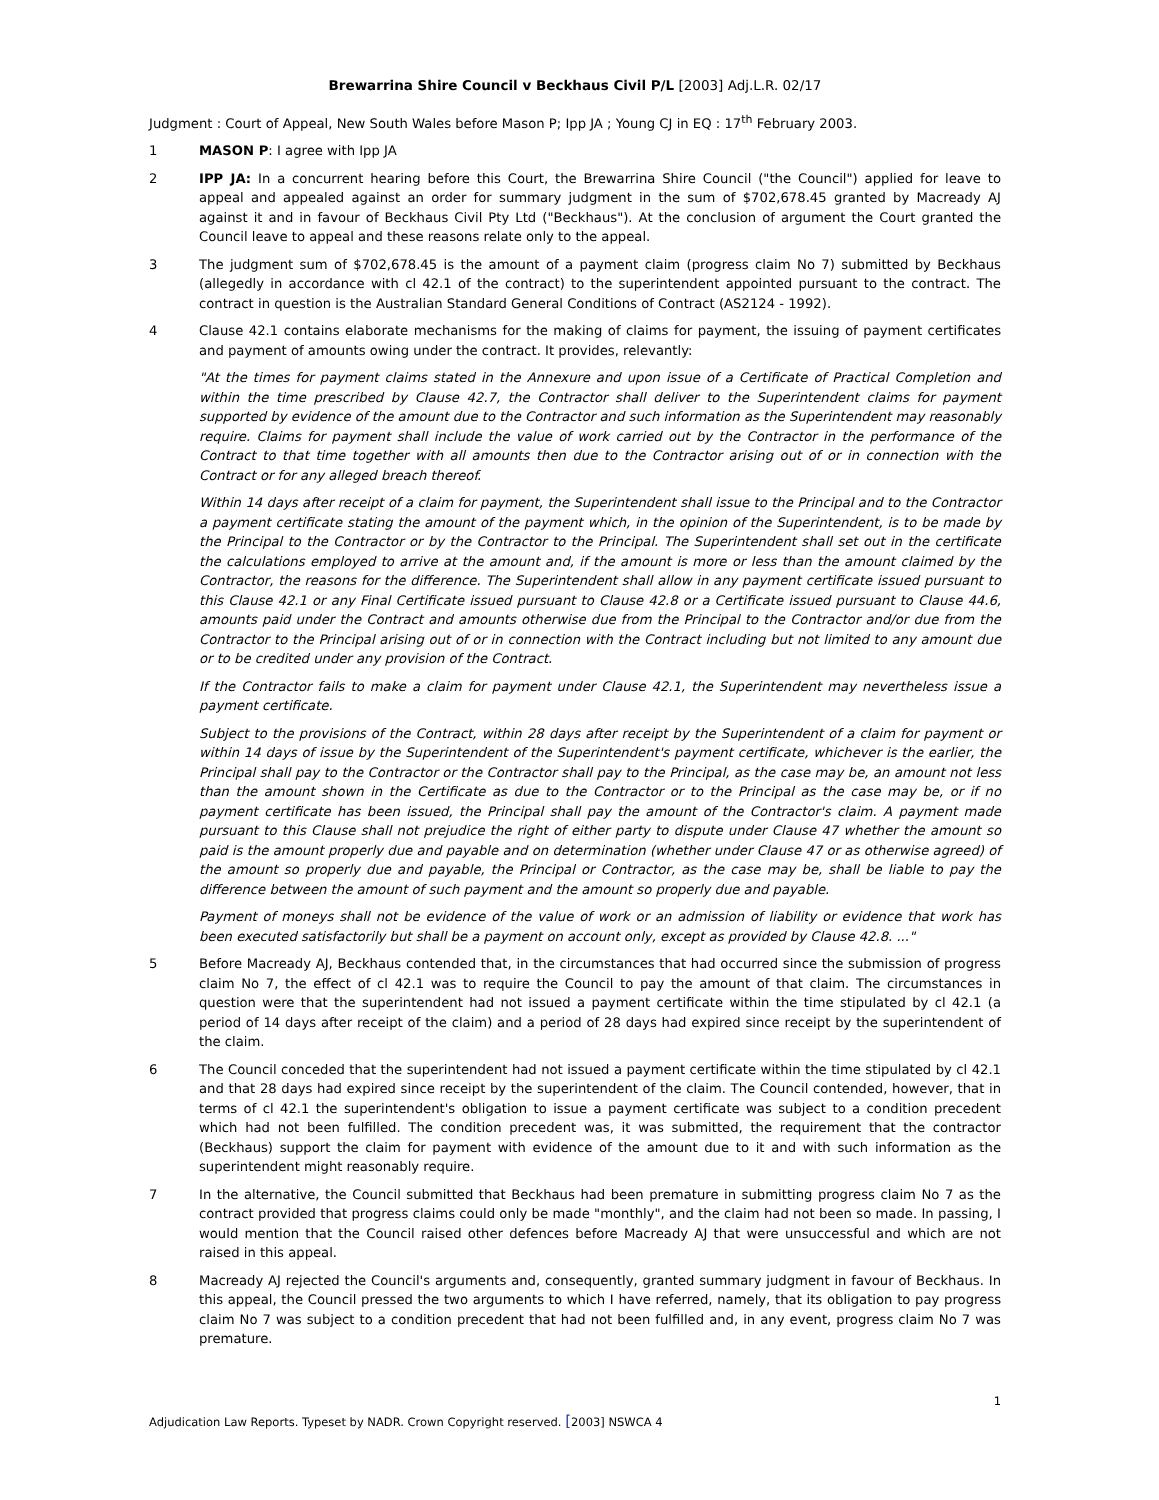Brewarrina Shire Council v Beckhaus Civil P/L [2003] Adj.L.R. 02/17
Judgment : Court of Appeal, New South Wales before Mason P; Ipp JA ; Young CJ in EQ : 17<sup>th</sup> February 2003.
1 MASON P: I agree with Ipp JA
2 IPP JA: In a concurrent hearing before this Court, the Brewarrina Shire Council ("the Council") applied for leave to appeal and appealed against an order for summary judgment in the sum of $702,678.45 granted by Macready AJ against it and in favour of Beckhaus Civil Pty Ltd ("Beckhaus"). At the conclusion of argument the Court granted the Council leave to appeal and these reasons relate only to the appeal.
3 The judgment sum of $702,678.45 is the amount of a payment claim (progress claim No 7) submitted by Beckhaus (allegedly in accordance with cl 42.1 of the contract) to the superintendent appointed pursuant to the contract. The contract in question is the Australian Standard General Conditions of Contract (AS2124 - 1992).
4 Clause 42.1 contains elaborate mechanisms for the making of claims for payment, the issuing of payment certificates and payment of amounts owing under the contract. It provides, relevantly:
"At the times for payment claims stated in the Annexure and upon issue of a Certificate of Practical Completion and within the time prescribed by Clause 42.7, the Contractor shall deliver to the Superintendent claims for payment supported by evidence of the amount due to the Contractor and such information as the Superintendent may reasonably require. Claims for payment shall include the value of work carried out by the Contractor in the performance of the Contract to that time together with all amounts then due to the Contractor arising out of or in connection with the Contract or for any alleged breach thereof.
Within 14 days after receipt of a claim for payment, the Superintendent shall issue to the Principal and to the Contractor a payment certificate stating the amount of the payment which, in the opinion of the Superintendent, is to be made by the Principal to the Contractor or by the Contractor to the Principal. The Superintendent shall set out in the certificate the calculations employed to arrive at the amount and, if the amount is more or less than the amount claimed by the Contractor, the reasons for the difference. The Superintendent shall allow in any payment certificate issued pursuant to this Clause 42.1 or any Final Certificate issued pursuant to Clause 42.8 or a Certificate issued pursuant to Clause 44.6, amounts paid under the Contract and amounts otherwise due from the Principal to the Contractor and/or due from the Contractor to the Principal arising out of or in connection with the Contract including but not limited to any amount due or to be credited under any provision of the Contract.
If the Contractor fails to make a claim for payment under Clause 42.1, the Superintendent may nevertheless issue a payment certificate.
Subject to the provisions of the Contract, within 28 days after receipt by the Superintendent of a claim for payment or within 14 days of issue by the Superintendent of the Superintendent's payment certificate, whichever is the earlier, the Principal shall pay to the Contractor or the Contractor shall pay to the Principal, as the case may be, an amount not less than the amount shown in the Certificate as due to the Contractor or to the Principal as the case may be, or if no payment certificate has been issued, the Principal shall pay the amount of the Contractor's claim. A payment made pursuant to this Clause shall not prejudice the right of either party to dispute under Clause 47 whether the amount so paid is the amount properly due and payable and on determination (whether under Clause 47 or as otherwise agreed) of the amount so properly due and payable, the Principal or Contractor, as the case may be, shall be liable to pay the difference between the amount of such payment and the amount so properly due and payable.
Payment of moneys shall not be evidence of the value of work or an admission of liability or evidence that work has been executed satisfactorily but shall be a payment on account only, except as provided by Clause 42.8. ..."
5 Before Macready AJ, Beckhaus contended that, in the circumstances that had occurred since the submission of progress claim No 7, the effect of cl 42.1 was to require the Council to pay the amount of that claim. The circumstances in question were that the superintendent had not issued a payment certificate within the time stipulated by cl 42.1 (a period of 14 days after receipt of the claim) and a period of 28 days had expired since receipt by the superintendent of the claim.
6 The Council conceded that the superintendent had not issued a payment certificate within the time stipulated by cl 42.1 and that 28 days had expired since receipt by the superintendent of the claim. The Council contended, however, that in terms of cl 42.1 the superintendent's obligation to issue a payment certificate was subject to a condition precedent which had not been fulfilled. The condition precedent was, it was submitted, the requirement that the contractor (Beckhaus) support the claim for payment with evidence of the amount due to it and with such information as the superintendent might reasonably require.
7 In the alternative, the Council submitted that Beckhaus had been premature in submitting progress claim No 7 as the contract provided that progress claims could only be made "monthly", and the claim had not been so made. In passing, I would mention that the Council raised other defences before Macready AJ that were unsuccessful and which are not raised in this appeal.
8 Macready AJ rejected the Council's arguments and, consequently, granted summary judgment in favour of Beckhaus. In this appeal, the Council pressed the two arguments to which I have referred, namely, that its obligation to pay progress claim No 7 was subject to a condition precedent that had not been fulfilled and, in any event, progress claim No 7 was premature.
1
Adjudication Law Reports. Typeset by NADR. Crown Copyright reserved. [2003] NSWCA 4